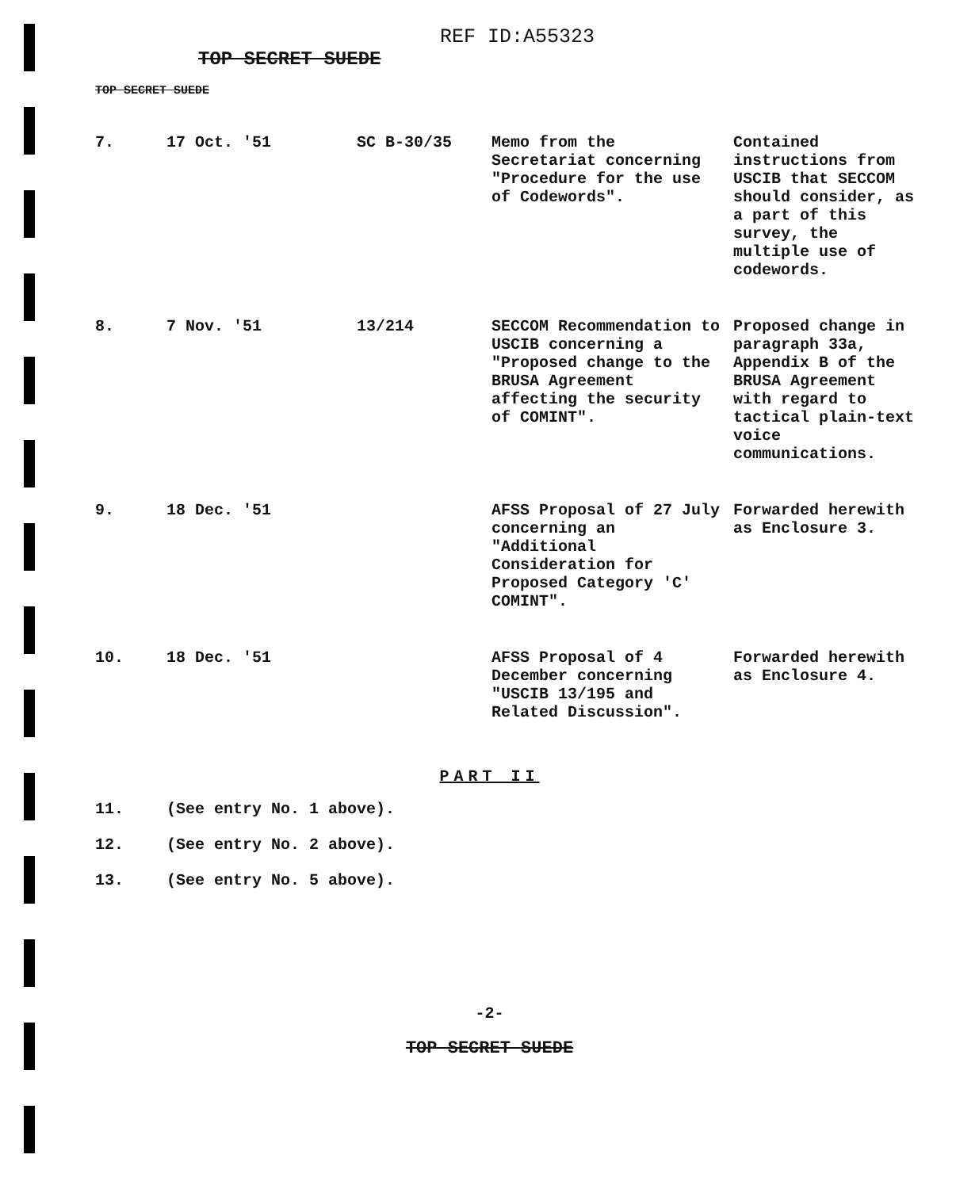REF ID:A55323
TOP SECRET SUEDE
TOP SECRET SUEDE
| 7. | 17 Oct. '51 | SC B-30/35 | Memo from the Secretariat concerning "Procedure for the use of Codewords". | Contained instructions from USCIB that SECCOM should consider, as a part of this survey, the multiple use of codewords. |
| 8. | 7 Nov. '51 | 13/214 | SECCOM Recommendation to USCIB concerning a "Proposed change to the BRUSA Agreement affecting the security of COMINT". | Proposed change in paragraph 33a, Appendix B of the BRUSA Agreement with regard to tactical plain-text voice communications. |
| 9. | 18 Dec. '51 | | AFSS Proposal of 27 July concerning an "Additional Consideration for Proposed Category 'C' COMINT". | Forwarded herewith as Enclosure 3. |
| 10. | 18 Dec. '51 | | AFSS Proposal of 4 December concerning "USCIB 13/195 and Related Discussion". | Forwarded herewith as Enclosure 4. |
PART II
11. (See entry No. 1 above).
12. (See entry No. 2 above).
13. (See entry No. 5 above).
-2-
TOP SECRET SUEDE